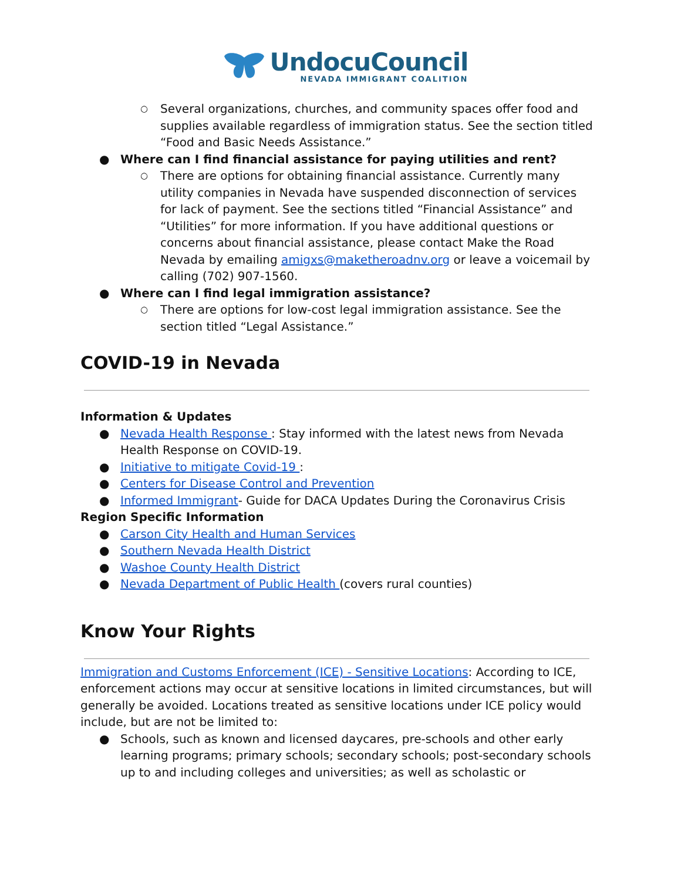UndocuCouncil
NEVADA IMMIGRANT COALITION
○ Several organizations, churches, and community spaces offer food and supplies available regardless of immigration status. See the section titled “Food and Basic Needs Assistance.”
● Where can I find financial assistance for paying utilities and rent?
○ There are options for obtaining financial assistance. Currently many utility companies in Nevada have suspended disconnection of services for lack of payment. See the sections titled “Financial Assistance” and “Utilities” for more information. If you have additional questions or concerns about financial assistance, please contact Make the Road Nevada by emailing amigxs@maketheroadnv.org or leave a voicemail by calling (702) 907-1560.
● Where can I find legal immigration assistance?
○ There are options for low-cost legal immigration assistance. See the section titled “Legal Assistance.”
COVID-19 in Nevada
Information & Updates
● Nevada Health Response : Stay informed with the latest news from Nevada Health Response on COVID-19.
● Initiative to mitigate Covid-19 :
● Centers for Disease Control and Prevention
● Informed Immigrant- Guide for DACA Updates During the Coronavirus Crisis
Region Specific Information
● Carson City Health and Human Services
● Southern Nevada Health District
● Washoe County Health District
● Nevada Department of Public Health (covers rural counties)
Know Your Rights
Immigration and Customs Enforcement (ICE) - Sensitive Locations: According to ICE, enforcement actions may occur at sensitive locations in limited circumstances, but will generally be avoided. Locations treated as sensitive locations under ICE policy would include, but are not be limited to:
● Schools, such as known and licensed daycares, pre-schools and other early learning programs; primary schools; secondary schools; post-secondary schools up to and including colleges and universities; as well as scholastic or